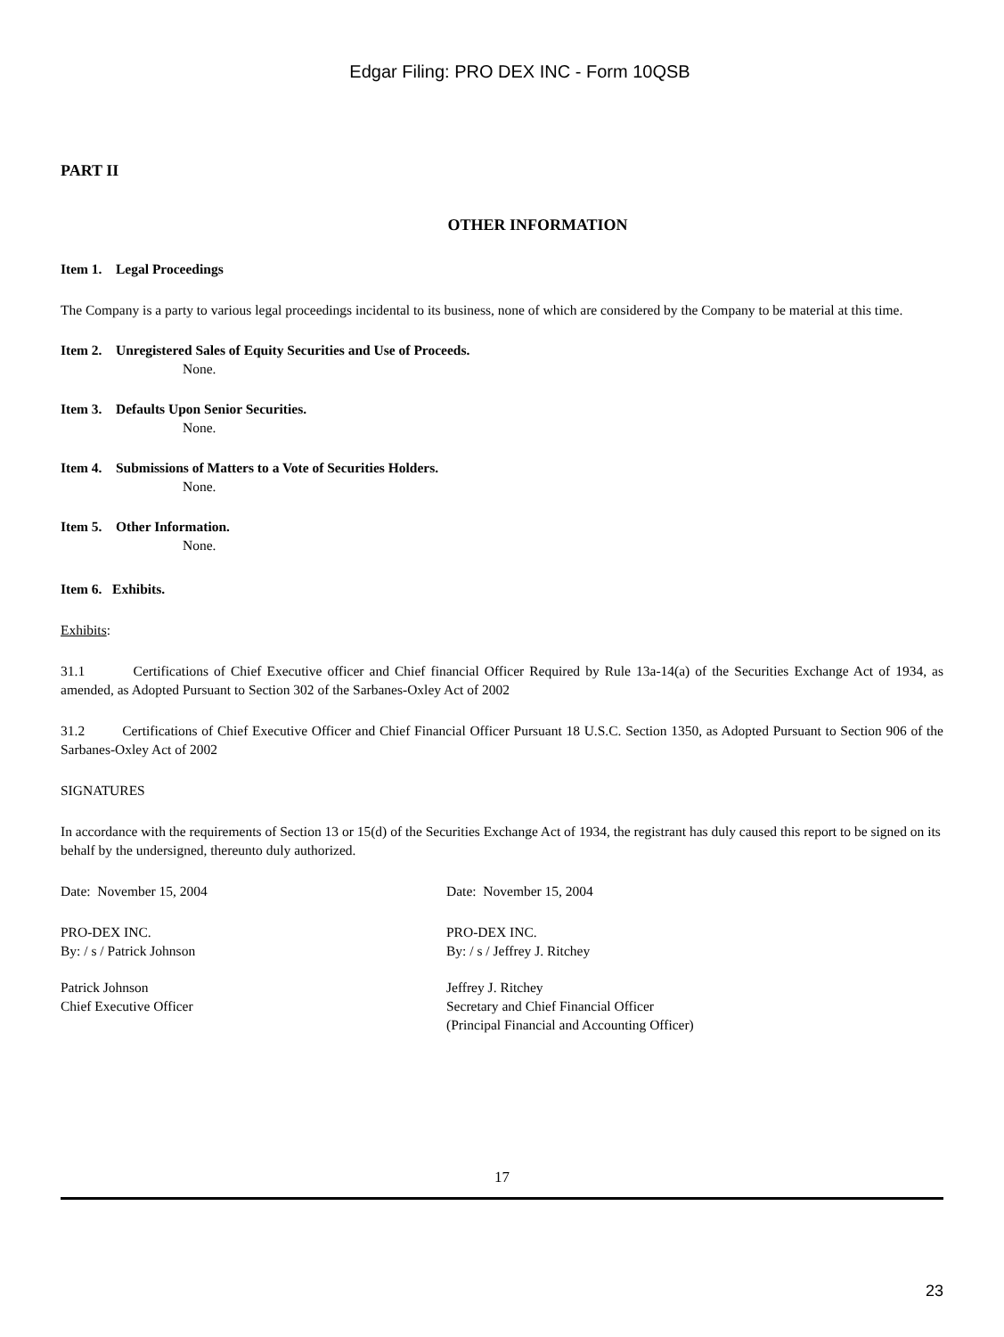Edgar Filing: PRO DEX INC - Form 10QSB
PART II
OTHER INFORMATION
Item 1. Legal Proceedings
The Company is a party to various legal proceedings incidental to its business, none of which are considered by the Company to be material at this time.
Item 2. Unregistered Sales of Equity Securities and Use of Proceeds.
None.
Item 3. Defaults Upon Senior Securities.
None.
Item 4. Submissions of Matters to a Vote of Securities Holders.
None.
Item 5. Other Information.
None.
Item 6. Exhibits.
Exhibits:
31.1 Certifications of Chief Executive officer and Chief financial Officer Required by Rule 13a-14(a) of the Securities Exchange Act of 1934, as amended, as Adopted Pursuant to Section 302 of the Sarbanes-Oxley Act of 2002
31.2 Certifications of Chief Executive Officer and Chief Financial Officer Pursuant 18 U.S.C. Section 1350, as Adopted Pursuant to Section 906 of the Sarbanes-Oxley Act of 2002
SIGNATURES
In accordance with the requirements of Section 13 or 15(d) of the Securities Exchange Act of 1934, the registrant has duly caused this report to be signed on its behalf by the undersigned, thereunto duly authorized.
Date: November 15, 2004
PRO-DEX INC.
By: / s / Patrick Johnson
Patrick Johnson
Chief Executive Officer
Date: November 15, 2004
PRO-DEX INC.
By: / s / Jeffrey J. Ritchey
Jeffrey J. Ritchey
Secretary and Chief Financial Officer
(Principal Financial and Accounting Officer)
17
23